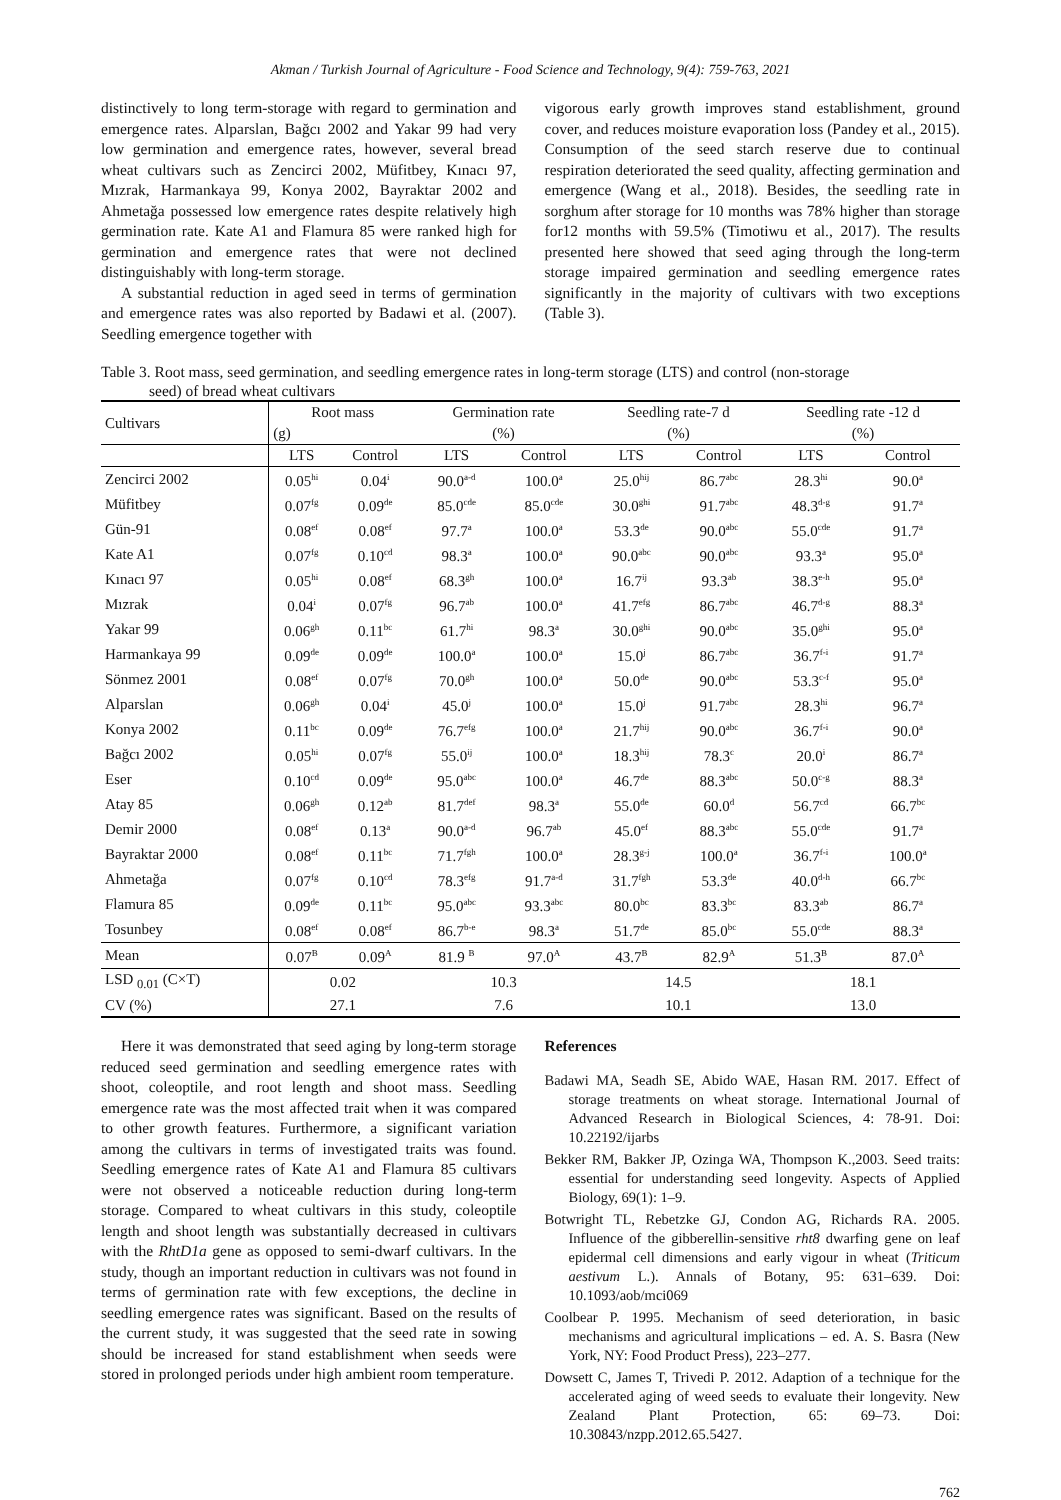Akman / Turkish Journal of Agriculture - Food Science and Technology, 9(4): 759-763, 2021
distinctively to long term-storage with regard to germination and emergence rates. Alparslan, Bağcı 2002 and Yakar 99 had very low germination and emergence rates, however, several bread wheat cultivars such as Zencirci 2002, Müfitbey, Kınacı 97, Mızrak, Harmankaya 99, Konya 2002, Bayraktar 2002 and Ahmetağa possessed low emergence rates despite relatively high germination rate. Kate A1 and Flamura 85 were ranked high for germination and emergence rates that were not declined distinguishably with long-term storage.
A substantial reduction in aged seed in terms of germination and emergence rates was also reported by Badawi et al. (2007). Seedling emergence together with
vigorous early growth improves stand establishment, ground cover, and reduces moisture evaporation loss (Pandey et al., 2015). Consumption of the seed starch reserve due to continual respiration deteriorated the seed quality, affecting germination and emergence (Wang et al., 2018). Besides, the seedling rate in sorghum after storage for 10 months was 78% higher than storage for12 months with 59.5% (Timotiwu et al., 2017). The results presented here showed that seed aging through the long-term storage impaired germination and seedling emergence rates significantly in the majority of cultivars with two exceptions (Table 3).
Table 3. Root mass, seed germination, and seedling emergence rates in long-term storage (LTS) and control (non-storage
seed) of bread wheat cultivars
| Cultivars | Root mass | | Germination rate | | Seedling rate-7 d | | Seedling rate -12 d | |
| --- | --- | --- | --- | --- | --- | --- | --- | --- |
| | (g) | | (%) | | (%) | | (%) | |
| | LTS | Control | LTS | Control | LTS | Control | LTS | Control |
| Zencirci 2002 | 0.05<sup>hi</sup> | 0.04<sup>i</sup> | 90.0<sup>a-d</sup> | 100.0<sup>a</sup> | 25.0<sup>hij</sup> | 86.7<sup>abc</sup> | 28.3<sup>hi</sup> | 90.0<sup>a</sup> |
| Müfitbey | 0.07<sup>fg</sup> | 0.09<sup>de</sup> | 85.0<sup>cde</sup> | 85.0<sup>cde</sup> | 30.0<sup>ghi</sup> | 91.7<sup>abc</sup> | 48.3<sup>d-g</sup> | 91.7<sup>a</sup> |
| Gün-91 | 0.08<sup>ef</sup> | 0.08<sup>ef</sup> | 97.7<sup>a</sup> | 100.0<sup>a</sup> | 53.3<sup>de</sup> | 90.0<sup>abc</sup> | 55.0<sup>cde</sup> | 91.7<sup>a</sup> |
| Kate A1 | 0.07<sup>fg</sup> | 0.10<sup>cd</sup> | 98.3<sup>a</sup> | 100.0<sup>a</sup> | 90.0<sup>abc</sup> | 90.0<sup>abc</sup> | 93.3<sup>a</sup> | 95.0<sup>a</sup> |
| Kınacı 97 | 0.05<sup>hi</sup> | 0.08<sup>ef</sup> | 68.3<sup>gh</sup> | 100.0<sup>a</sup> | 16.7<sup>ij</sup> | 93.3<sup>ab</sup> | 38.3<sup>e-h</sup> | 95.0<sup>a</sup> |
| Mızrak | 0.04<sup>i</sup> | 0.07<sup>fg</sup> | 96.7<sup>ab</sup> | 100.0<sup>a</sup> | 41.7<sup>efg</sup> | 86.7<sup>abc</sup> | 46.7<sup>d-g</sup> | 88.3<sup>a</sup> |
| Yakar 99 | 0.06<sup>gh</sup> | 0.11<sup>bc</sup> | 61.7<sup>hi</sup> | 98.3<sup>a</sup> | 30.0<sup>ghi</sup> | 90.0<sup>abc</sup> | 35.0<sup>ghi</sup> | 95.0<sup>a</sup> |
| Harmankaya 99 | 0.09<sup>de</sup> | 0.09<sup>de</sup> | 100.0<sup>a</sup> | 100.0<sup>a</sup> | 15.0<sup>j</sup> | 86.7<sup>abc</sup> | 36.7<sup>f-i</sup> | 91.7<sup>a</sup> |
| Sönmez 2001 | 0.08<sup>ef</sup> | 0.07<sup>fg</sup> | 70.0<sup>gh</sup> | 100.0<sup>a</sup> | 50.0<sup>de</sup> | 90.0<sup>abc</sup> | 53.3<sup>c-f</sup> | 95.0<sup>a</sup> |
| Alparslan | 0.06<sup>gh</sup> | 0.04<sup>i</sup> | 45.0<sup>j</sup> | 100.0<sup>a</sup> | 15.0<sup>j</sup> | 91.7<sup>abc</sup> | 28.3<sup>hi</sup> | 96.7<sup>a</sup> |
| Konya 2002 | 0.11<sup>bc</sup> | 0.09<sup>de</sup> | 76.7<sup>efg</sup> | 100.0<sup>a</sup> | 21.7<sup>hij</sup> | 90.0<sup>abc</sup> | 36.7<sup>f-i</sup> | 90.0<sup>a</sup> |
| Bağcı 2002 | 0.05<sup>hi</sup> | 0.07<sup>fg</sup> | 55.0<sup>ij</sup> | 100.0<sup>a</sup> | 18.3<sup>hij</sup> | 78.3<sup>c</sup> | 20.0<sup>i</sup> | 86.7<sup>a</sup> |
| Eser | 0.10<sup>cd</sup> | 0.09<sup>de</sup> | 95.0<sup>abc</sup> | 100.0<sup>a</sup> | 46.7<sup>de</sup> | 88.3<sup>abc</sup> | 50.0<sup>c-g</sup> | 88.3<sup>a</sup> |
| Atay 85 | 0.06<sup>gh</sup> | 0.12<sup>ab</sup> | 81.7<sup>def</sup> | 98.3<sup>a</sup> | 55.0<sup>de</sup> | 60.0<sup>d</sup> | 56.7<sup>cd</sup> | 66.7<sup>bc</sup> |
| Demir 2000 | 0.08<sup>ef</sup> | 0.13<sup>a</sup> | 90.0<sup>a-d</sup> | 96.7<sup>ab</sup> | 45.0<sup>ef</sup> | 88.3<sup>abc</sup> | 55.0<sup>cde</sup> | 91.7<sup>a</sup> |
| Bayraktar 2000 | 0.08<sup>ef</sup> | 0.11<sup>bc</sup> | 71.7<sup>fgh</sup> | 100.0<sup>a</sup> | 28.3<sup>g-j</sup> | 100.0<sup>a</sup> | 36.7<sup>f-i</sup> | 100.0<sup>a</sup> |
| Ahmetağa | 0.07<sup>fg</sup> | 0.10<sup>cd</sup> | 78.3<sup>efg</sup> | 91.7<sup>a-d</sup> | 31.7<sup>fgh</sup> | 53.3<sup>de</sup> | 40.0<sup>d-h</sup> | 66.7<sup>bc</sup> |
| Flamura 85 | 0.09<sup>de</sup> | 0.11<sup>bc</sup> | 95.0<sup>abc</sup> | 93.3<sup>abc</sup> | 80.0<sup>bc</sup> | 83.3<sup>bc</sup> | 83.3<sup>ab</sup> | 86.7<sup>a</sup> |
| Tosunbey | 0.08<sup>ef</sup> | 0.08<sup>ef</sup> | 86.7<sup>b-e</sup> | 98.3<sup>a</sup> | 51.7<sup>de</sup> | 85.0<sup>bc</sup> | 55.0<sup>cde</sup> | 88.3<sup>a</sup> |
| Mean | 0.07<sup>B</sup> | 0.09<sup>A</sup> | 81.9 <sup>B</sup> | 97.0<sup>A</sup> | 43.7<sup>B</sup> | 82.9<sup>A</sup> | 51.3<sup>B</sup> | 87.0<sup>A</sup> |
| LSD <sub>0.01</sub> (C×T) | 0.02 | | 10.3 | | 14.5 | | 18.1 | |
| CV (%) | 27.1 | | 7.6 | | 10.1 | | 13.0 | |
Here it was demonstrated that seed aging by long-term storage reduced seed germination and seedling emergence rates with shoot, coleoptile, and root length and shoot mass. Seedling emergence rate was the most affected trait when it was compared to other growth features. Furthermore, a significant variation among the cultivars in terms of investigated traits was found. Seedling emergence rates of Kate A1 and Flamura 85 cultivars were not observed a noticeable reduction during long-term storage. Compared to wheat cultivars in this study, coleoptile length and shoot length was substantially decreased in cultivars with the RhtD1a gene as opposed to semi-dwarf cultivars. In the study, though an important reduction in cultivars was not found in terms of germination rate with few exceptions, the decline in seedling emergence rates was significant. Based on the results of the current study, it was suggested that the seed rate in sowing should be increased for stand establishment when seeds were stored in prolonged periods under high ambient room temperature.
References
Badawi MA, Seadh SE, Abido WAE, Hasan RM. 2017. Effect of storage treatments on wheat storage. International Journal of Advanced Research in Biological Sciences, 4: 78-91. Doi: 10.22192/ijarbs
Bekker RM, Bakker JP, Ozinga WA, Thompson K.,2003. Seed traits: essential for understanding seed longevity. Aspects of Applied Biology, 69(1): 1–9.
Botwright TL, Rebetzke GJ, Condon AG, Richards RA. 2005. Influence of the gibberellin-sensitive rht8 dwarfing gene on leaf epidermal cell dimensions and early vigour in wheat (Triticum aestivum L.). Annals of Botany, 95: 631–639. Doi: 10.1093/aob/mci069
Coolbear P. 1995. Mechanism of seed deterioration, in basic mechanisms and agricultural implications – ed. A. S. Basra (New York, NY: Food Product Press), 223–277.
Dowsett C, James T, Trivedi P. 2012. Adaption of a technique for the accelerated aging of weed seeds to evaluate their longevity. New Zealand Plant Protection, 65: 69–73. Doi: 10.30843/nzpp.2012.65.5427.
762